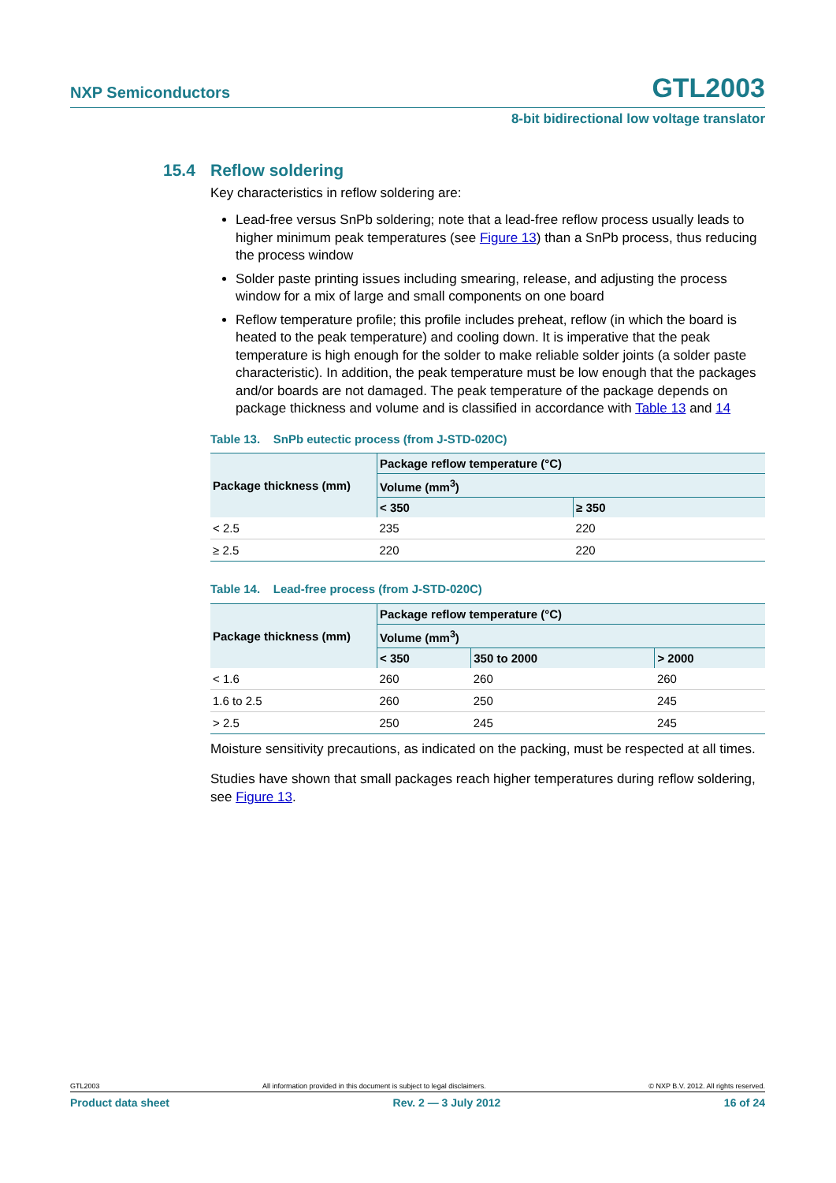NXP Semiconductors GTL2003
8-bit bidirectional low voltage translator
15.4 Reflow soldering
Key characteristics in reflow soldering are:
Lead-free versus SnPb soldering; note that a lead-free reflow process usually leads to higher minimum peak temperatures (see Figure 13) than a SnPb process, thus reducing the process window
Solder paste printing issues including smearing, release, and adjusting the process window for a mix of large and small components on one board
Reflow temperature profile; this profile includes preheat, reflow (in which the board is heated to the peak temperature) and cooling down. It is imperative that the peak temperature is high enough for the solder to make reliable solder joints (a solder paste characteristic). In addition, the peak temperature must be low enough that the packages and/or boards are not damaged. The peak temperature of the package depends on package thickness and volume and is classified in accordance with Table 13 and 14
Table 13. SnPb eutectic process (from J-STD-020C)
| Package thickness (mm) | Package reflow temperature (°C) | |
| --- | --- | --- |
| | Volume (mm<sup>3</sup>) | |
| | < 350 | ≥ 350 |
| < 2.5 | 235 | 220 |
| ≥ 2.5 | 220 | 220 |
Table 14. Lead-free process (from J-STD-020C)
| Package thickness (mm) | Package reflow temperature (°C) | | |
| --- | --- | --- | --- |
| | Volume (mm<sup>3</sup>) | | |
| | < 350 | 350 to 2000 | > 2000 |
| < 1.6 | 260 | 260 | 260 |
| 1.6 to 2.5 | 260 | 250 | 245 |
| > 2.5 | 250 | 245 | 245 |
Moisture sensitivity precautions, as indicated on the packing, must be respected at all times.
Studies have shown that small packages reach higher temperatures during reflow soldering, see Figure 13.
GTL2003 All information provided in this document is subject to legal disclaimers. © NXP B.V. 2012. All rights reserved.
Product data sheet Rev. 2 — 3 July 2012 16 of 24